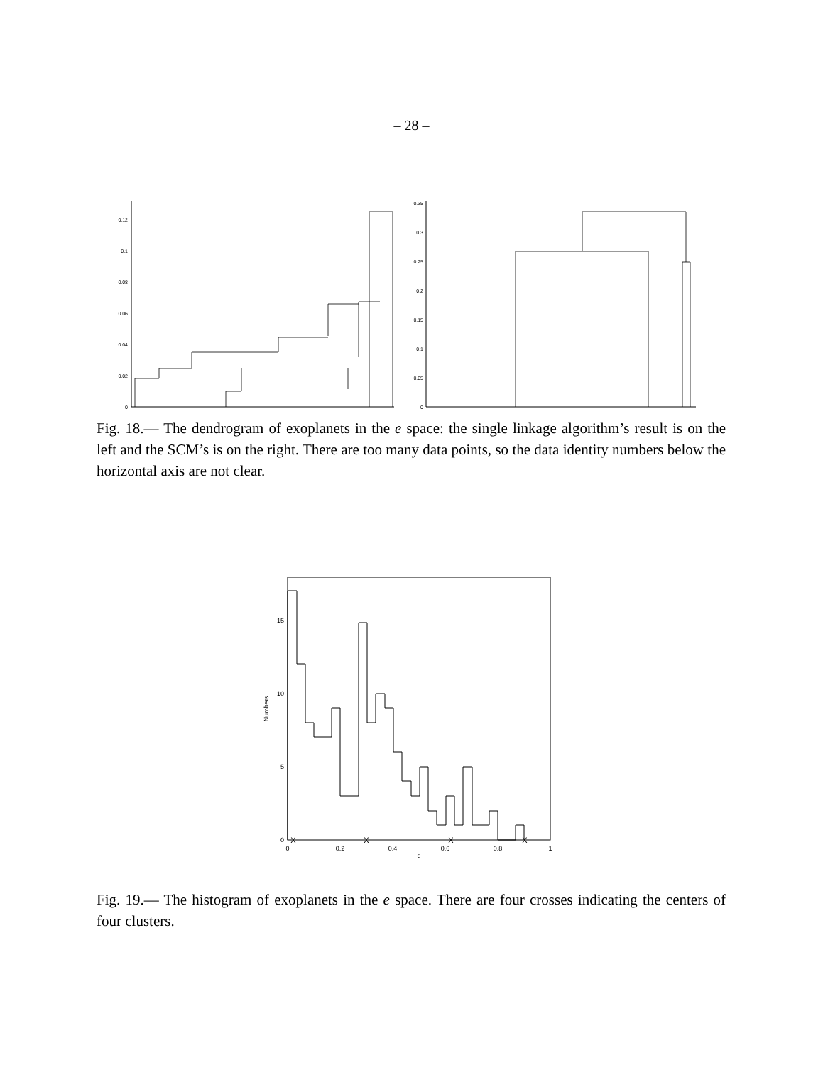– 28 –
0
0.02
0.04
0.06
0.08
0.1
0.12
0
0.05
0.1
0.15
0.2
0.25
0.3
0.35
Fig. 18.— The dendrogram of exoplanets in the e space: the single linkage algorithm’s result is on the left and the SCM’s is on the right. There are too many data points, so the data identity numbers below the horizontal axis are not clear.
0
5
10
15
0
0.2
0.4
0.6
0.8
1
e
Numbers
X
X
X
X
Fig. 19.— The histogram of exoplanets in the e space. There are four crosses indicating the centers of four clusters.